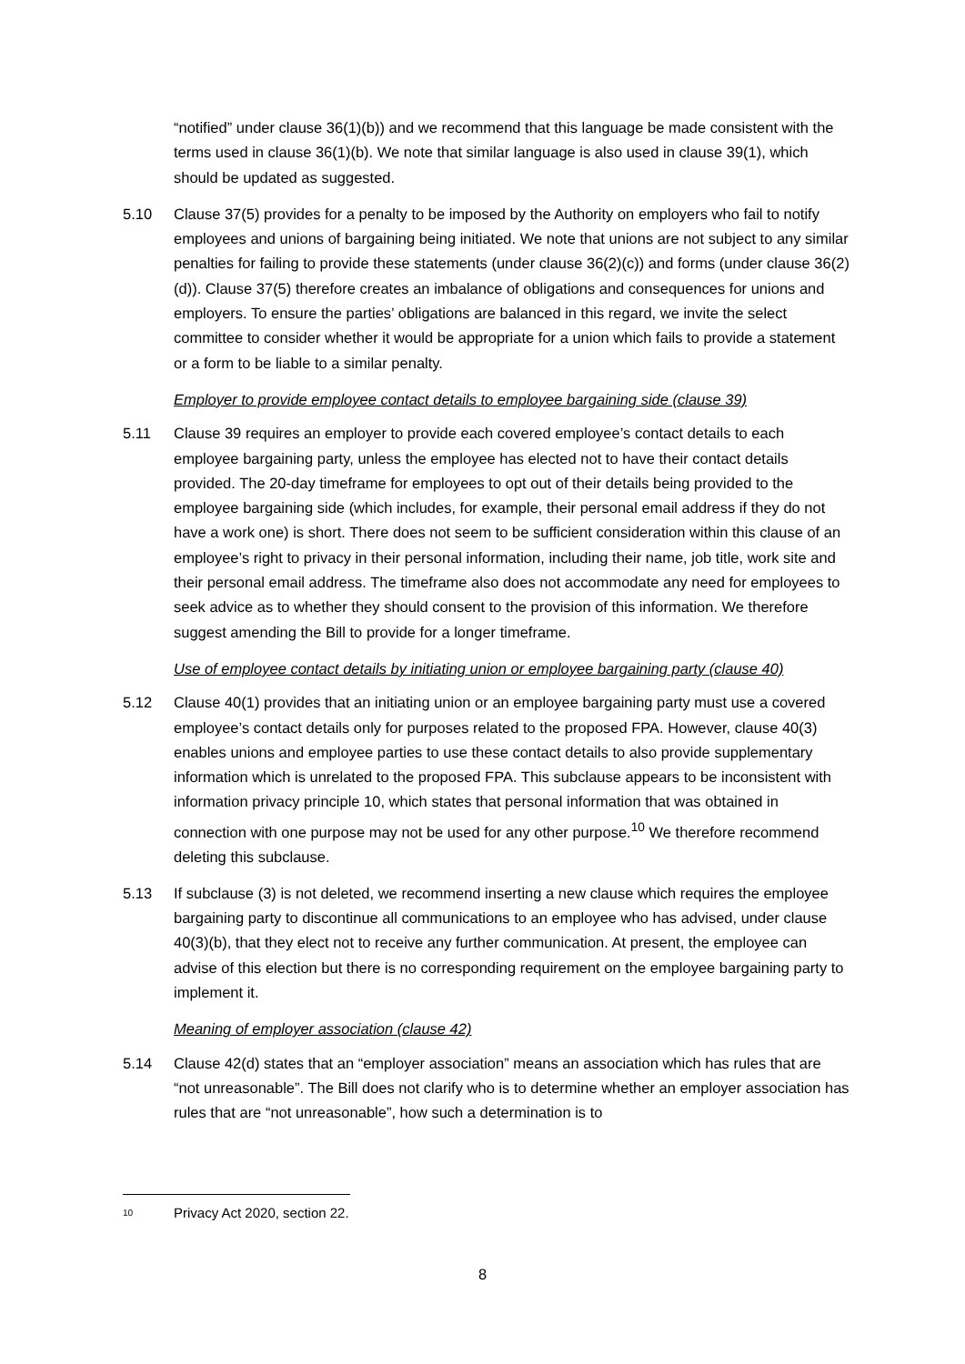“notified” under clause 36(1)(b)) and we recommend that this language be made consistent with the terms used in clause 36(1)(b). We note that similar language is also used in clause 39(1), which should be updated as suggested.
5.10 Clause 37(5) provides for a penalty to be imposed by the Authority on employers who fail to notify employees and unions of bargaining being initiated. We note that unions are not subject to any similar penalties for failing to provide these statements (under clause 36(2)(c)) and forms (under clause 36(2)(d)). Clause 37(5) therefore creates an imbalance of obligations and consequences for unions and employers. To ensure the parties’ obligations are balanced in this regard, we invite the select committee to consider whether it would be appropriate for a union which fails to provide a statement or a form to be liable to a similar penalty.
Employer to provide employee contact details to employee bargaining side (clause 39)
5.11 Clause 39 requires an employer to provide each covered employee’s contact details to each employee bargaining party, unless the employee has elected not to have their contact details provided. The 20-day timeframe for employees to opt out of their details being provided to the employee bargaining side (which includes, for example, their personal email address if they do not have a work one) is short. There does not seem to be sufficient consideration within this clause of an employee’s right to privacy in their personal information, including their name, job title, work site and their personal email address. The timeframe also does not accommodate any need for employees to seek advice as to whether they should consent to the provision of this information. We therefore suggest amending the Bill to provide for a longer timeframe.
Use of employee contact details by initiating union or employee bargaining party (clause 40)
5.12 Clause 40(1) provides that an initiating union or an employee bargaining party must use a covered employee’s contact details only for purposes related to the proposed FPA. However, clause 40(3) enables unions and employee parties to use these contact details to also provide supplementary information which is unrelated to the proposed FPA. This subclause appears to be inconsistent with information privacy principle 10, which states that personal information that was obtained in connection with one purpose may not be used for any other purpose.<sup>10</sup> We therefore recommend deleting this subclause.
5.13 If subclause (3) is not deleted, we recommend inserting a new clause which requires the employee bargaining party to discontinue all communications to an employee who has advised, under clause 40(3)(b), that they elect not to receive any further communication. At present, the employee can advise of this election but there is no corresponding requirement on the employee bargaining party to implement it.
Meaning of employer association (clause 42)
5.14 Clause 42(d) states that an “employer association” means an association which has rules that are “not unreasonable”. The Bill does not clarify who is to determine whether an employer association has rules that are “not unreasonable”, how such a determination is to
10 Privacy Act 2020, section 22.
8